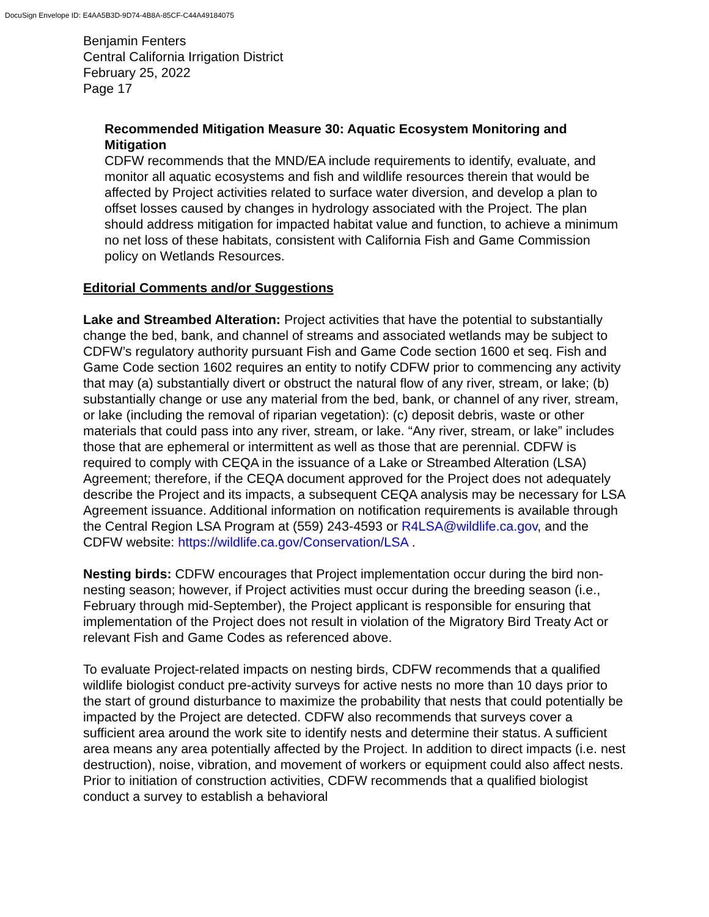DocuSign Envelope ID: E4AA5B3D-9D74-4B8A-85CF-C44A49184075
Benjamin Fenters
Central California Irrigation District
February 25, 2022
Page 17
Recommended Mitigation Measure 30: Aquatic Ecosystem Monitoring and Mitigation
CDFW recommends that the MND/EA include requirements to identify, evaluate, and monitor all aquatic ecosystems and fish and wildlife resources therein that would be affected by Project activities related to surface water diversion, and develop a plan to offset losses caused by changes in hydrology associated with the Project. The plan should address mitigation for impacted habitat value and function, to achieve a minimum no net loss of these habitats, consistent with California Fish and Game Commission policy on Wetlands Resources.
Editorial Comments and/or Suggestions
Lake and Streambed Alteration: Project activities that have the potential to substantially change the bed, bank, and channel of streams and associated wetlands may be subject to CDFW’s regulatory authority pursuant Fish and Game Code section 1600 et seq. Fish and Game Code section 1602 requires an entity to notify CDFW prior to commencing any activity that may (a) substantially divert or obstruct the natural flow of any river, stream, or lake; (b) substantially change or use any material from the bed, bank, or channel of any river, stream, or lake (including the removal of riparian vegetation): (c) deposit debris, waste or other materials that could pass into any river, stream, or lake. “Any river, stream, or lake” includes those that are ephemeral or intermittent as well as those that are perennial. CDFW is required to comply with CEQA in the issuance of a Lake or Streambed Alteration (LSA) Agreement; therefore, if the CEQA document approved for the Project does not adequately describe the Project and its impacts, a subsequent CEQA analysis may be necessary for LSA Agreement issuance. Additional information on notification requirements is available through the Central Region LSA Program at (559) 243-4593 or R4LSA@wildlife.ca.gov, and the CDFW website: https://wildlife.ca.gov/Conservation/LSA .
Nesting birds: CDFW encourages that Project implementation occur during the bird non-nesting season; however, if Project activities must occur during the breeding season (i.e., February through mid-September), the Project applicant is responsible for ensuring that implementation of the Project does not result in violation of the Migratory Bird Treaty Act or relevant Fish and Game Codes as referenced above.
To evaluate Project-related impacts on nesting birds, CDFW recommends that a qualified wildlife biologist conduct pre-activity surveys for active nests no more than 10 days prior to the start of ground disturbance to maximize the probability that nests that could potentially be impacted by the Project are detected. CDFW also recommends that surveys cover a sufficient area around the work site to identify nests and determine their status. A sufficient area means any area potentially affected by the Project. In addition to direct impacts (i.e. nest destruction), noise, vibration, and movement of workers or equipment could also affect nests. Prior to initiation of construction activities, CDFW recommends that a qualified biologist conduct a survey to establish a behavioral